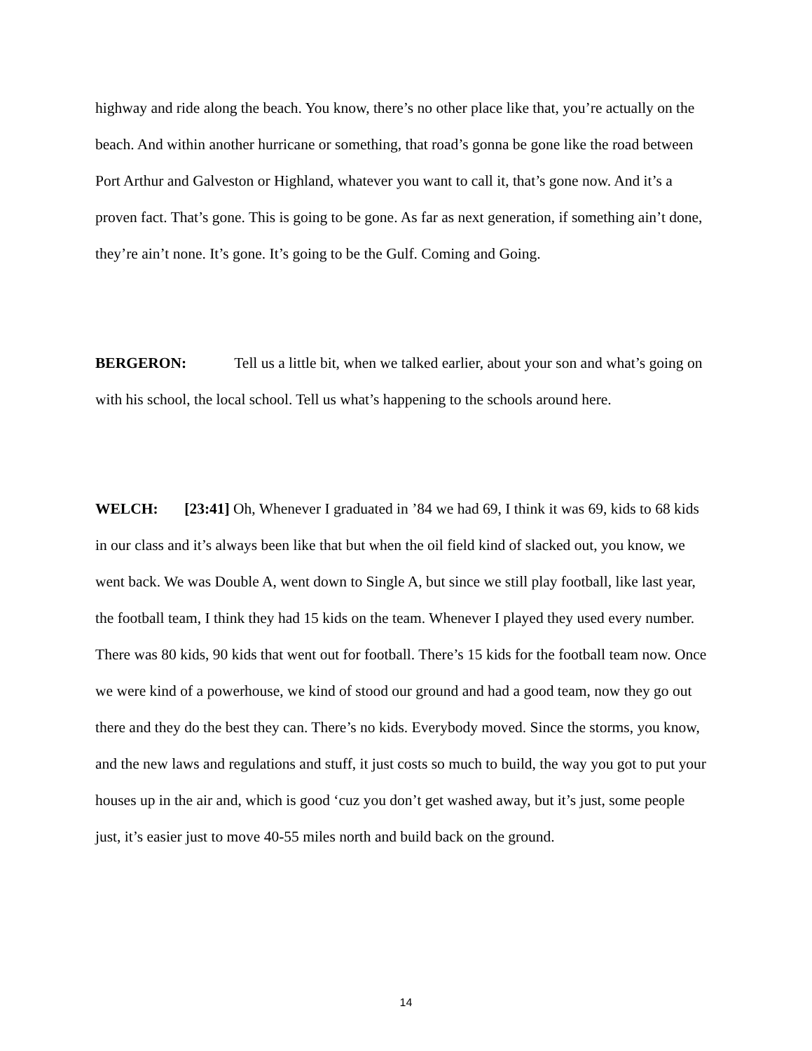highway and ride along the beach. You know, there’s no other place like that, you’re actually on the beach. And within another hurricane or something, that road’s gonna be gone like the road between Port Arthur and Galveston or Highland, whatever you want to call it, that’s gone now. And it’s a proven fact. That’s gone. This is going to be gone. As far as next generation, if something ain’t done, they’re ain’t none. It’s gone. It’s going to be the Gulf. Coming and Going.
BERGERON: Tell us a little bit, when we talked earlier, about your son and what’s going on with his school, the local school. Tell us what’s happening to the schools around here.
WELCH: [23:41] Oh, Whenever I graduated in ’84 we had 69, I think it was 69, kids to 68 kids in our class and it’s always been like that but when the oil field kind of slacked out, you know, we went back. We was Double A, went down to Single A, but since we still play football, like last year, the football team, I think they had 15 kids on the team. Whenever I played they used every number. There was 80 kids, 90 kids that went out for football. There’s 15 kids for the football team now. Once we were kind of a powerhouse, we kind of stood our ground and had a good team, now they go out there and they do the best they can. There’s no kids. Everybody moved. Since the storms, you know, and the new laws and regulations and stuff, it just costs so much to build, the way you got to put your houses up in the air and, which is good ‘cuz you don’t get washed away, but it’s just, some people just, it’s easier just to move 40-55 miles north and build back on the ground.
14